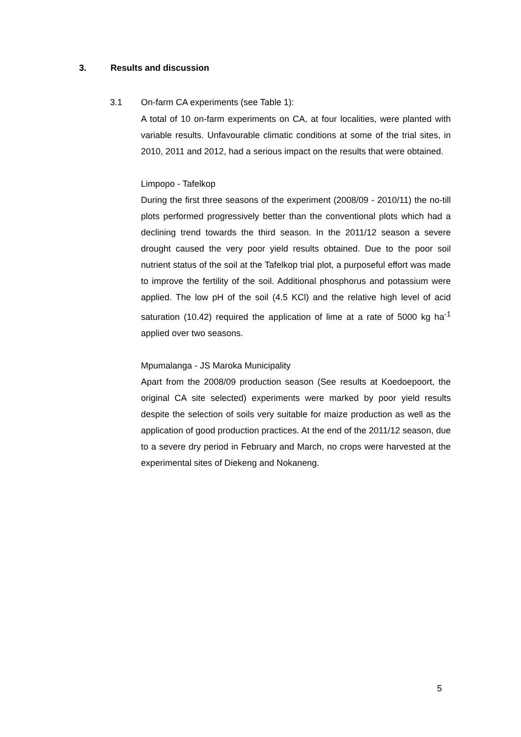3. Results and discussion
3.1 On-farm CA experiments (see Table 1):
A total of 10 on-farm experiments on CA, at four localities, were planted with variable results. Unfavourable climatic conditions at some of the trial sites, in 2010, 2011 and 2012, had a serious impact on the results that were obtained.
Limpopo - Tafelkop
During the first three seasons of the experiment (2008/09 - 2010/11) the no-till plots performed progressively better than the conventional plots which had a declining trend towards the third season. In the 2011/12 season a severe drought caused the very poor yield results obtained. Due to the poor soil nutrient status of the soil at the Tafelkop trial plot, a purposeful effort was made to improve the fertility of the soil. Additional phosphorus and potassium were applied. The low pH of the soil (4.5 KCl) and the relative high level of acid saturation (10.42) required the application of lime at a rate of 5000 kg ha<sup>-1</sup> applied over two seasons.
Mpumalanga - JS Maroka Municipality
Apart from the 2008/09 production season (See results at Koedoepoort, the original CA site selected) experiments were marked by poor yield results despite the selection of soils very suitable for maize production as well as the application of good production practices. At the end of the 2011/12 season, due to a severe dry period in February and March, no crops were harvested at the experimental sites of Diekeng and Nokaneng.
5